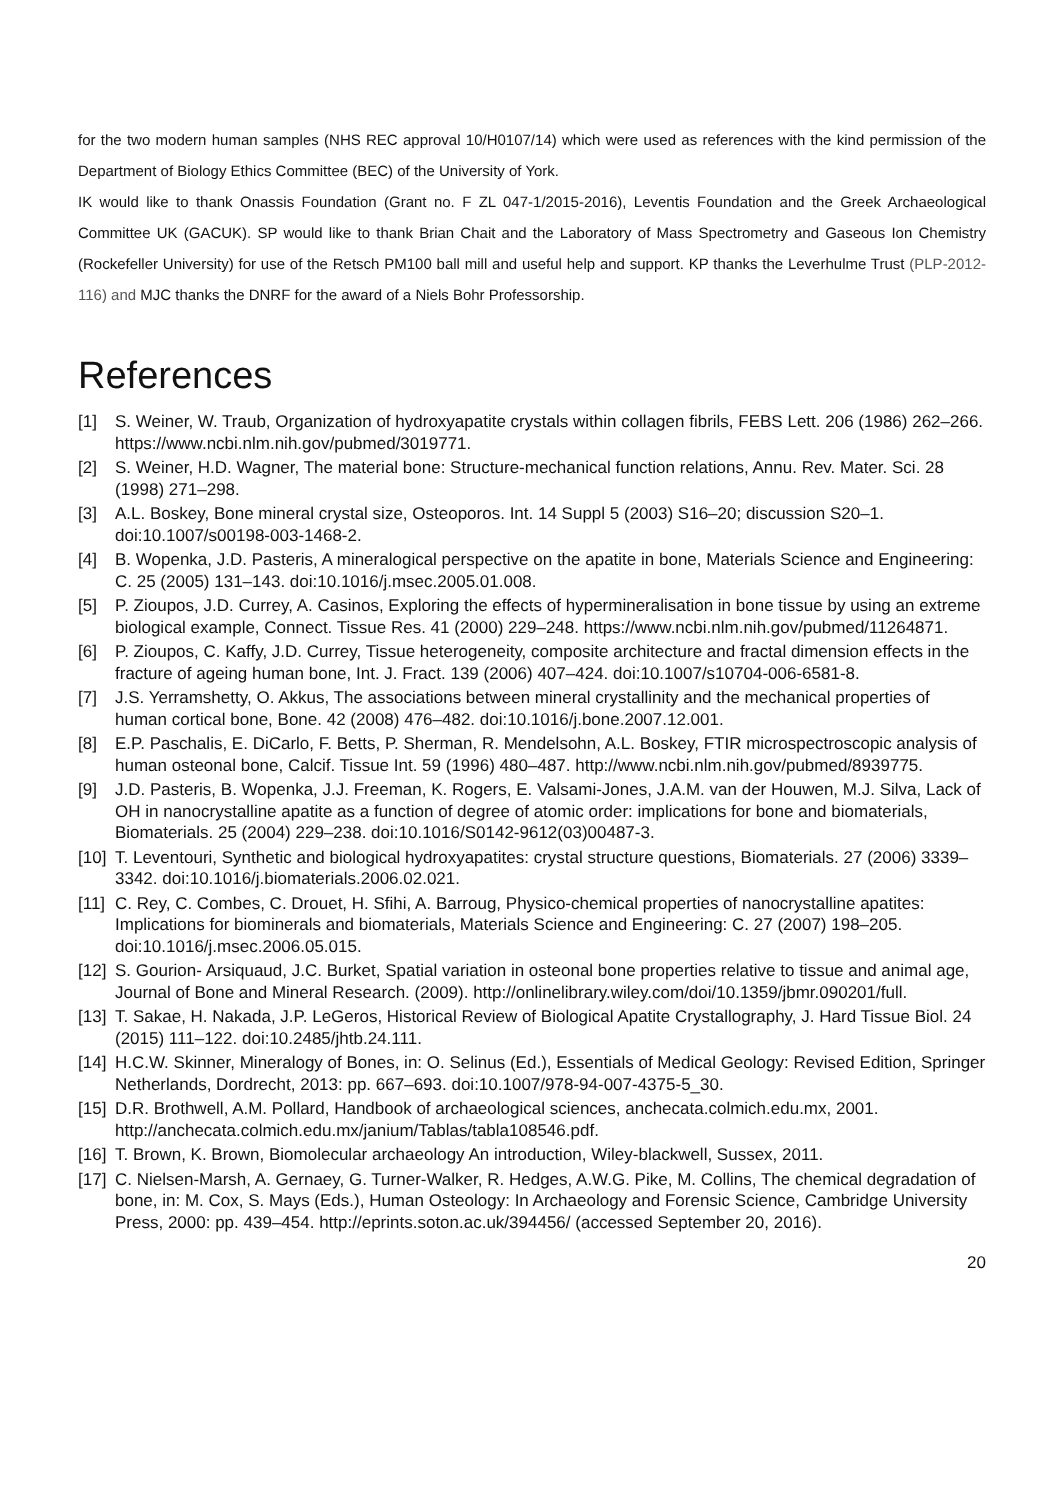for the two modern human samples (NHS REC approval 10/H0107/14) which were used as references with the kind permission of the Department of Biology Ethics Committee (BEC) of the University of York.
IK would like to thank Onassis Foundation (Grant no. F ZL 047-1/2015-2016), Leventis Foundation and the Greek Archaeological Committee UK (GACUK). SP would like to thank Brian Chait and the Laboratory of Mass Spectrometry and Gaseous Ion Chemistry (Rockefeller University) for use of the Retsch PM100 ball mill and useful help and support. KP thanks the Leverhulme Trust (PLP-2012-116) and MJC thanks the DNRF for the award of a Niels Bohr Professorship.
References
[1] S. Weiner, W. Traub, Organization of hydroxyapatite crystals within collagen fibrils, FEBS Lett. 206 (1986) 262–266. https://www.ncbi.nlm.nih.gov/pubmed/3019771.
[2] S. Weiner, H.D. Wagner, The material bone: Structure-mechanical function relations, Annu. Rev. Mater. Sci. 28 (1998) 271–298.
[3] A.L. Boskey, Bone mineral crystal size, Osteoporos. Int. 14 Suppl 5 (2003) S16–20; discussion S20–1. doi:10.1007/s00198-003-1468-2.
[4] B. Wopenka, J.D. Pasteris, A mineralogical perspective on the apatite in bone, Materials Science and Engineering: C. 25 (2005) 131–143. doi:10.1016/j.msec.2005.01.008.
[5] P. Zioupos, J.D. Currey, A. Casinos, Exploring the effects of hypermineralisation in bone tissue by using an extreme biological example, Connect. Tissue Res. 41 (2000) 229–248. https://www.ncbi.nlm.nih.gov/pubmed/11264871.
[6] P. Zioupos, C. Kaffy, J.D. Currey, Tissue heterogeneity, composite architecture and fractal dimension effects in the fracture of ageing human bone, Int. J. Fract. 139 (2006) 407–424. doi:10.1007/s10704-006-6581-8.
[7] J.S. Yerramshetty, O. Akkus, The associations between mineral crystallinity and the mechanical properties of human cortical bone, Bone. 42 (2008) 476–482. doi:10.1016/j.bone.2007.12.001.
[8] E.P. Paschalis, E. DiCarlo, F. Betts, P. Sherman, R. Mendelsohn, A.L. Boskey, FTIR microspectroscopic analysis of human osteonal bone, Calcif. Tissue Int. 59 (1996) 480–487. http://www.ncbi.nlm.nih.gov/pubmed/8939775.
[9] J.D. Pasteris, B. Wopenka, J.J. Freeman, K. Rogers, E. Valsami-Jones, J.A.M. van der Houwen, M.J. Silva, Lack of OH in nanocrystalline apatite as a function of degree of atomic order: implications for bone and biomaterials, Biomaterials. 25 (2004) 229–238. doi:10.1016/S0142-9612(03)00487-3.
[10] T. Leventouri, Synthetic and biological hydroxyapatites: crystal structure questions, Biomaterials. 27 (2006) 3339–3342. doi:10.1016/j.biomaterials.2006.02.021.
[11] C. Rey, C. Combes, C. Drouet, H. Sfihi, A. Barroug, Physico-chemical properties of nanocrystalline apatites: Implications for biominerals and biomaterials, Materials Science and Engineering: C. 27 (2007) 198–205. doi:10.1016/j.msec.2006.05.015.
[12] S. Gourion- Arsiquaud, J.C. Burket, Spatial variation in osteonal bone properties relative to tissue and animal age, Journal of Bone and Mineral Research. (2009). http://onlinelibrary.wiley.com/doi/10.1359/jbmr.090201/full.
[13] T. Sakae, H. Nakada, J.P. LeGeros, Historical Review of Biological Apatite Crystallography, J. Hard Tissue Biol. 24 (2015) 111–122. doi:10.2485/jhtb.24.111.
[14] H.C.W. Skinner, Mineralogy of Bones, in: O. Selinus (Ed.), Essentials of Medical Geology: Revised Edition, Springer Netherlands, Dordrecht, 2013: pp. 667–693. doi:10.1007/978-94-007-4375-5_30.
[15] D.R. Brothwell, A.M. Pollard, Handbook of archaeological sciences, anchecata.colmich.edu.mx, 2001. http://anchecata.colmich.edu.mx/janium/Tablas/tabla108546.pdf.
[16] T. Brown, K. Brown, Biomolecular archaeology An introduction, Wiley-blackwell, Sussex, 2011.
[17] C. Nielsen-Marsh, A. Gernaey, G. Turner-Walker, R. Hedges, A.W.G. Pike, M. Collins, The chemical degradation of bone, in: M. Cox, S. Mays (Eds.), Human Osteology: In Archaeology and Forensic Science, Cambridge University Press, 2000: pp. 439–454. http://eprints.soton.ac.uk/394456/ (accessed September 20, 2016).
20